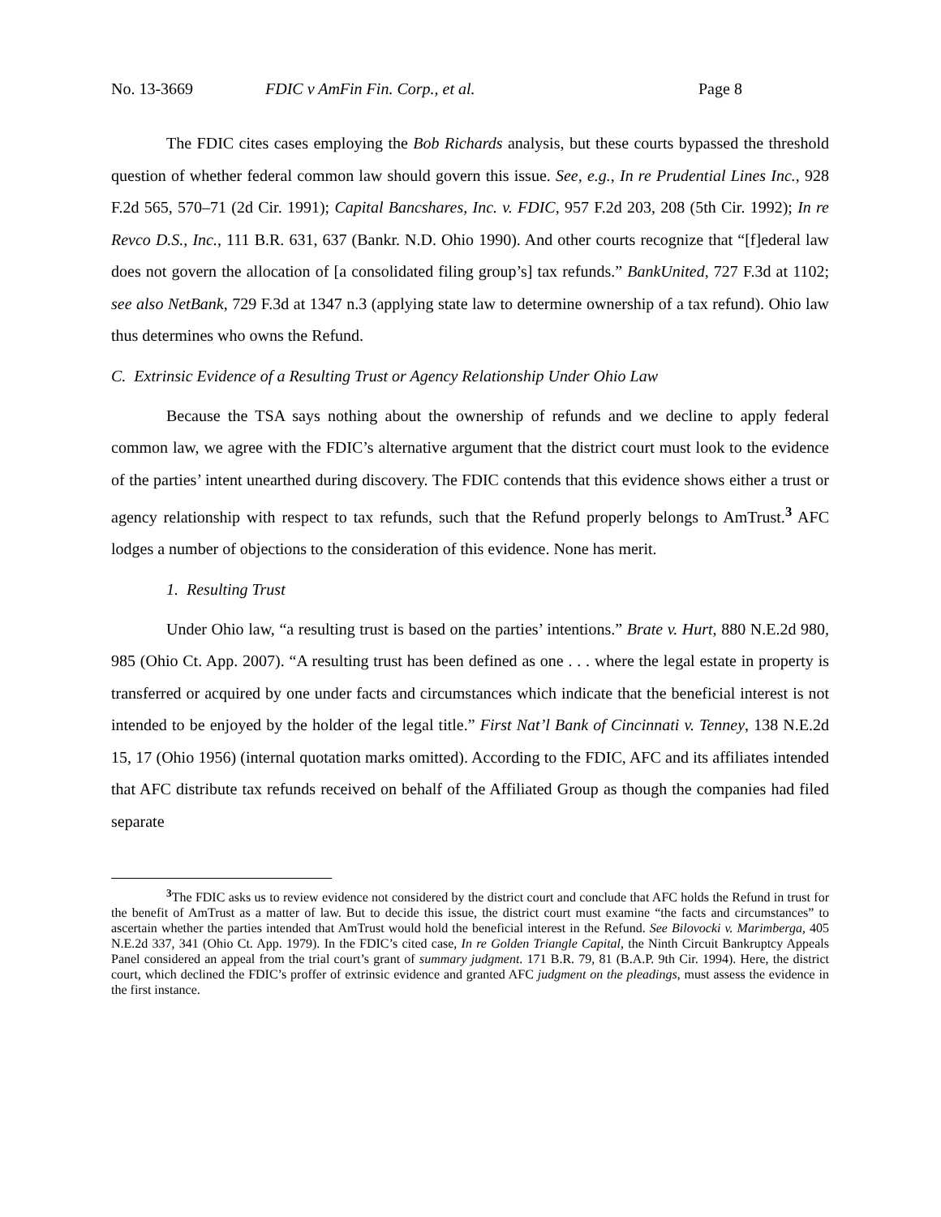No. 13-3669 FDIC v AmFin Fin. Corp., et al. Page 8
The FDIC cites cases employing the Bob Richards analysis, but these courts bypassed the threshold question of whether federal common law should govern this issue. See, e.g., In re Prudential Lines Inc., 928 F.2d 565, 570–71 (2d Cir. 1991); Capital Bancshares, Inc. v. FDIC, 957 F.2d 203, 208 (5th Cir. 1992); In re Revco D.S., Inc., 111 B.R. 631, 637 (Bankr. N.D. Ohio 1990). And other courts recognize that “[f]ederal law does not govern the allocation of [a consolidated filing group’s] tax refunds.” BankUnited, 727 F.3d at 1102; see also NetBank, 729 F.3d at 1347 n.3 (applying state law to determine ownership of a tax refund). Ohio law thus determines who owns the Refund.
C. Extrinsic Evidence of a Resulting Trust or Agency Relationship Under Ohio Law
Because the TSA says nothing about the ownership of refunds and we decline to apply federal common law, we agree with the FDIC’s alternative argument that the district court must look to the evidence of the parties’ intent unearthed during discovery. The FDIC contends that this evidence shows either a trust or agency relationship with respect to tax refunds, such that the Refund properly belongs to AmTrust.<sup>3</sup> AFC lodges a number of objections to the consideration of this evidence. None has merit.
1. Resulting Trust
Under Ohio law, “a resulting trust is based on the parties’ intentions.” Brate v. Hurt, 880 N.E.2d 980, 985 (Ohio Ct. App. 2007). “A resulting trust has been defined as one . . . where the legal estate in property is transferred or acquired by one under facts and circumstances which indicate that the beneficial interest is not intended to be enjoyed by the holder of the legal title.” First Nat’l Bank of Cincinnati v. Tenney, 138 N.E.2d 15, 17 (Ohio 1956) (internal quotation marks omitted). According to the FDIC, AFC and its affiliates intended that AFC distribute tax refunds received on behalf of the Affiliated Group as though the companies had filed separate
<sup>3</sup> The FDIC asks us to review evidence not considered by the district court and conclude that AFC holds the Refund in trust for the benefit of AmTrust as a matter of law. But to decide this issue, the district court must examine “the facts and circumstances” to ascertain whether the parties intended that AmTrust would hold the beneficial interest in the Refund. See Bilovocki v. Marimberga, 405 N.E.2d 337, 341 (Ohio Ct. App. 1979). In the FDIC’s cited case, In re Golden Triangle Capital, the Ninth Circuit Bankruptcy Appeals Panel considered an appeal from the trial court’s grant of summary judgment. 171 B.R. 79, 81 (B.A.P. 9th Cir. 1994). Here, the district court, which declined the FDIC’s proffer of extrinsic evidence and granted AFC judgment on the pleadings, must assess the evidence in the first instance.